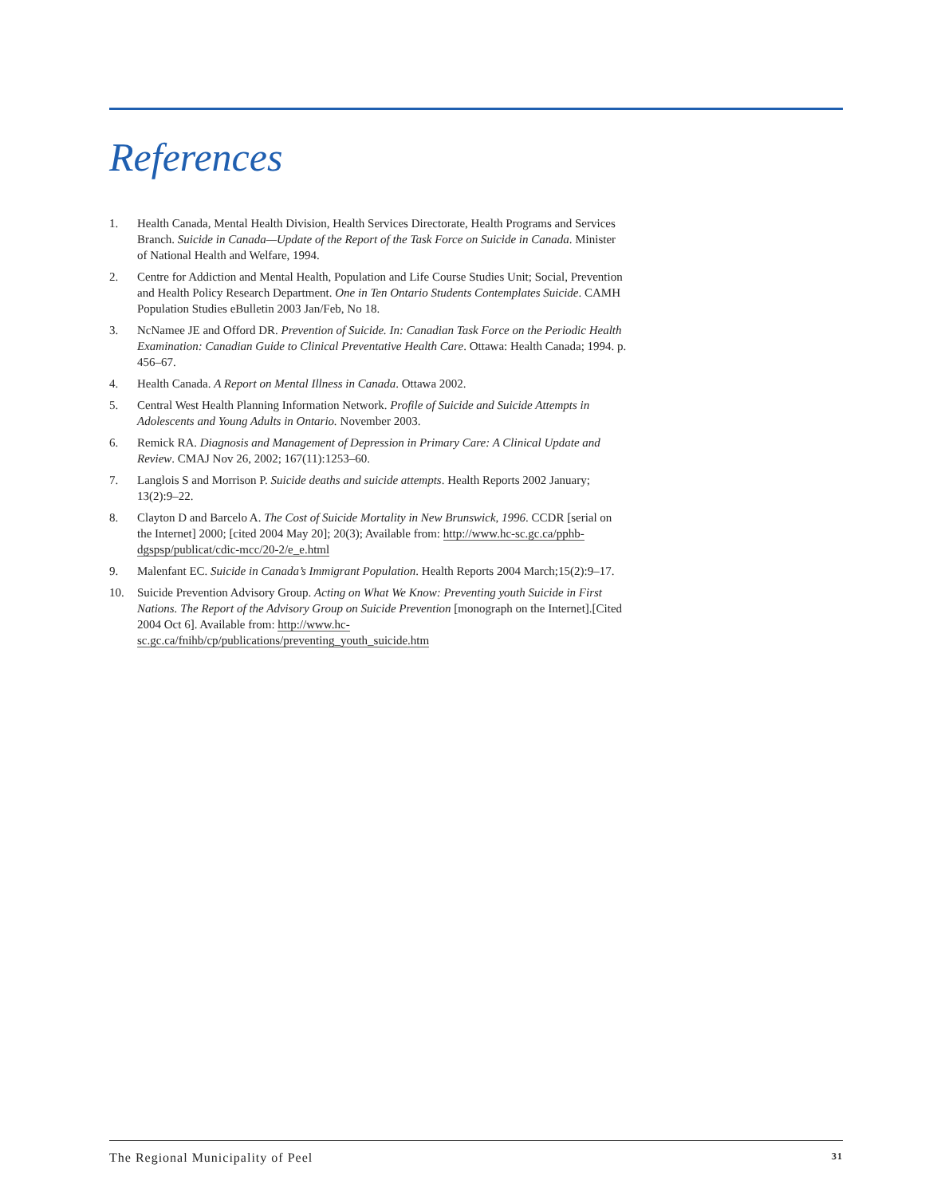References
1. Health Canada, Mental Health Division, Health Services Directorate, Health Programs and Services Branch. Suicide in Canada—Update of the Report of the Task Force on Suicide in Canada. Minister of National Health and Welfare, 1994.
2. Centre for Addiction and Mental Health, Population and Life Course Studies Unit; Social, Prevention and Health Policy Research Department. One in Ten Ontario Students Contemplates Suicide. CAMH Population Studies eBulletin 2003 Jan/Feb, No 18.
3. NcNamee JE and Offord DR. Prevention of Suicide. In: Canadian Task Force on the Periodic Health Examination: Canadian Guide to Clinical Preventative Health Care. Ottawa: Health Canada; 1994. p. 456–67.
4. Health Canada. A Report on Mental Illness in Canada. Ottawa 2002.
5. Central West Health Planning Information Network. Profile of Suicide and Suicide Attempts in Adolescents and Young Adults in Ontario. November 2003.
6. Remick RA. Diagnosis and Management of Depression in Primary Care: A Clinical Update and Review. CMAJ Nov 26, 2002; 167(11):1253–60.
7. Langlois S and Morrison P. Suicide deaths and suicide attempts. Health Reports 2002 January; 13(2):9–22.
8. Clayton D and Barcelo A. The Cost of Suicide Mortality in New Brunswick, 1996. CCDR [serial on the Internet] 2000; [cited 2004 May 20]; 20(3); Available from: http://www.hc-sc.gc.ca/pphb-dgspsp/publicat/cdic-mcc/20-2/e_e.html
9. Malenfant EC. Suicide in Canada’s Immigrant Population. Health Reports 2004 March;15(2):9–17.
10. Suicide Prevention Advisory Group. Acting on What We Know: Preventing youth Suicide in First Nations. The Report of the Advisory Group on Suicide Prevention [monograph on the Internet].[Cited 2004 Oct 6]. Available from: http://www.hc-sc.gc.ca/fnihb/cp/publications/preventing_youth_suicide.htm
The Regional Municipality of Peel 31